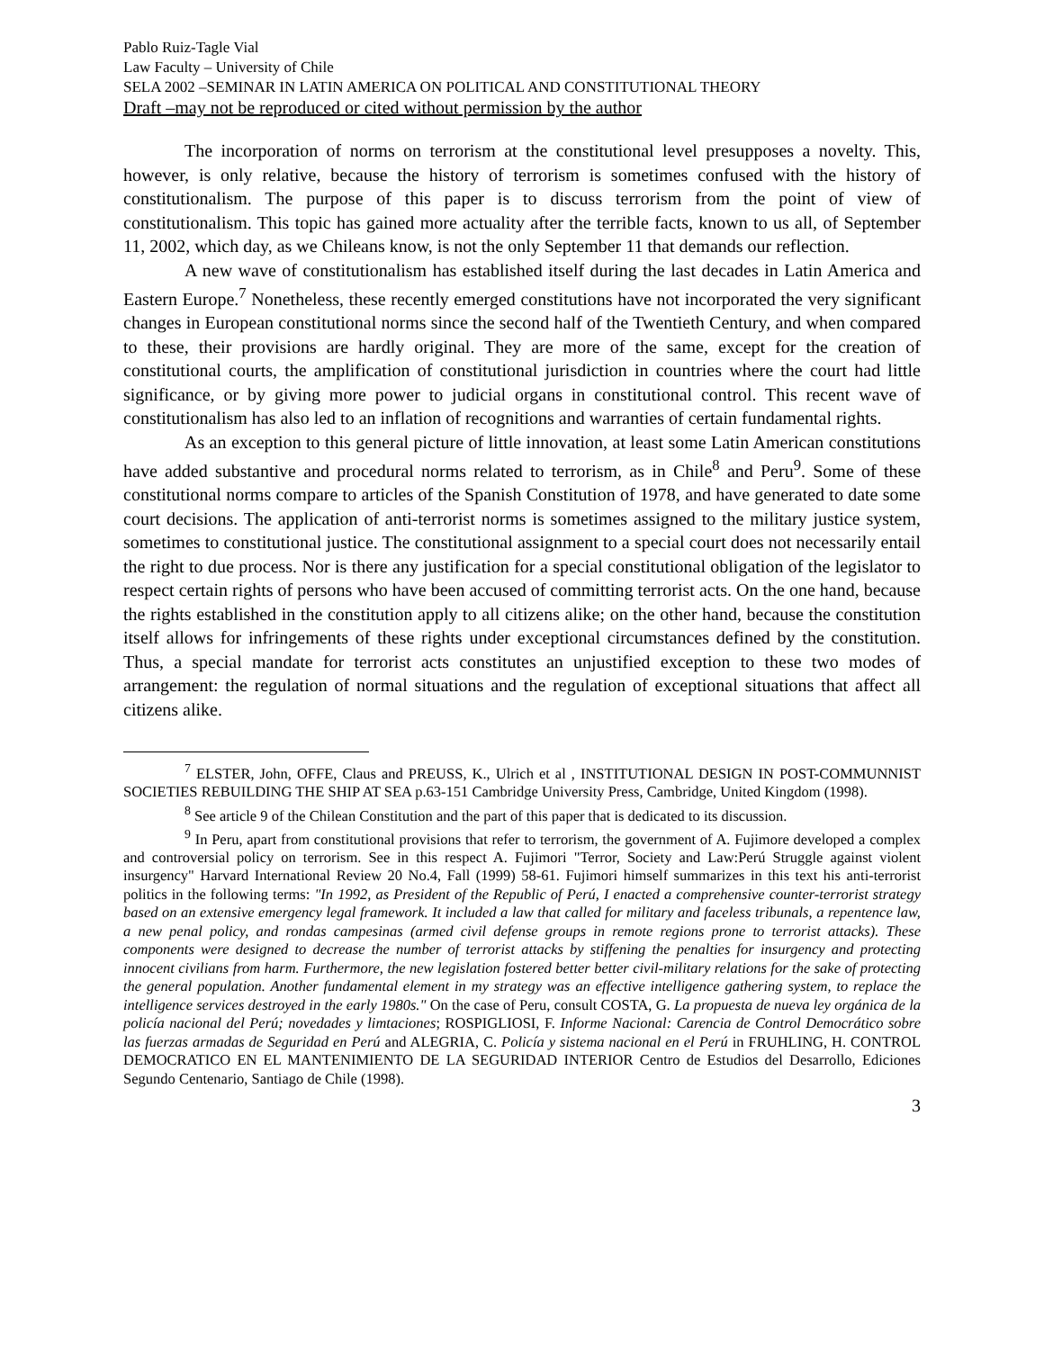Pablo Ruiz-Tagle Vial
Law Faculty – University of Chile
SELA 2002 –SEMINAR IN LATIN AMERICA ON POLITICAL AND CONSTITUTIONAL THEORY
Draft –may not be reproduced or cited without permission by the author
The incorporation of norms on terrorism at the constitutional level presupposes a novelty. This, however, is only relative, because the history of terrorism is sometimes confused with the history of constitutionalism. The purpose of this paper is to discuss terrorism from the point of view of constitutionalism. This topic has gained more actuality after the terrible facts, known to us all, of September 11, 2002, which day, as we Chileans know, is not the only September 11 that demands our reflection.
A new wave of constitutionalism has established itself during the last decades in Latin America and Eastern Europe.<sup>7</sup> Nonetheless, these recently emerged constitutions have not incorporated the very significant changes in European constitutional norms since the second half of the Twentieth Century, and when compared to these, their provisions are hardly original. They are more of the same, except for the creation of constitutional courts, the amplification of constitutional jurisdiction in countries where the court had little significance, or by giving more power to judicial organs in constitutional control. This recent wave of constitutionalism has also led to an inflation of recognitions and warranties of certain fundamental rights.
As an exception to this general picture of little innovation, at least some Latin American constitutions have added substantive and procedural norms related to terrorism, as in Chile<sup>8</sup> and Peru<sup>9</sup>. Some of these constitutional norms compare to articles of the Spanish Constitution of 1978, and have generated to date some court decisions. The application of anti-terrorist norms is sometimes assigned to the military justice system, sometimes to constitutional justice. The constitutional assignment to a special court does not necessarily entail the right to due process. Nor is there any justification for a special constitutional obligation of the legislator to respect certain rights of persons who have been accused of committing terrorist acts. On the one hand, because the rights established in the constitution apply to all citizens alike; on the other hand, because the constitution itself allows for infringements of these rights under exceptional circumstances defined by the constitution. Thus, a special mandate for terrorist acts constitutes an unjustified exception to these two modes of arrangement: the regulation of normal situations and the regulation of exceptional situations that affect all citizens alike.
<sup>7</sup> ELSTER, John, OFFE, Claus and PREUSS, K., Ulrich et al , INSTITUTIONAL DESIGN IN POST-COMMUNNIST SOCIETIES REBUILDING THE SHIP AT SEA p.63-151 Cambridge University Press, Cambridge, United Kingdom (1998).
<sup>8</sup> See article 9 of the Chilean Constitution and the part of this paper that is dedicated to its discussion.
<sup>9</sup> In Peru, apart from constitutional provisions that refer to terrorism, the government of A. Fujimore developed a complex and controversial policy on terrorism. See in this respect A. Fujimori "Terror, Society and Law:Perú Struggle against violent insurgency" Harvard International Review 20 No.4, Fall (1999) 58-61. Fujimori himself summarizes in this text his anti-terrorist politics in the following terms: "In 1992, as President of the Republic of Perú, I enacted a comprehensive counter-terrorist strategy based on an extensive emergency legal framework. It included a law that called for military and faceless tribunals, a repentence law, a new penal policy, and rondas campesinas (armed civil defense groups in remote regions prone to terrorist attacks). These components were designed to decrease the number of terrorist attacks by stiffening the penalties for insurgency and protecting innocent civilians from harm. Furthermore, the new legislation fostered better better civil-military relations for the sake of protecting the general population. Another fundamental element in my strategy was an effective intelligence gathering system, to replace the intelligence services destroyed in the early 1980s." On the case of Peru, consult COSTA, G. La propuesta de nueva ley orgánica de la policía nacional del Perú; novedades y limtaciones; ROSPIGLIOSI, F. Informe Nacional: Carencia de Control Democrático sobre las fuerzas armadas de Seguridad en Perú and ALEGRIA, C. Policía y sistema nacional en el Perú in FRUHLING, H. CONTROL DEMOCRATICO EN EL MANTENIMIENTO DE LA SEGURIDAD INTERIOR Centro de Estudios del Desarrollo, Ediciones Segundo Centenario, Santiago de Chile (1998).
3